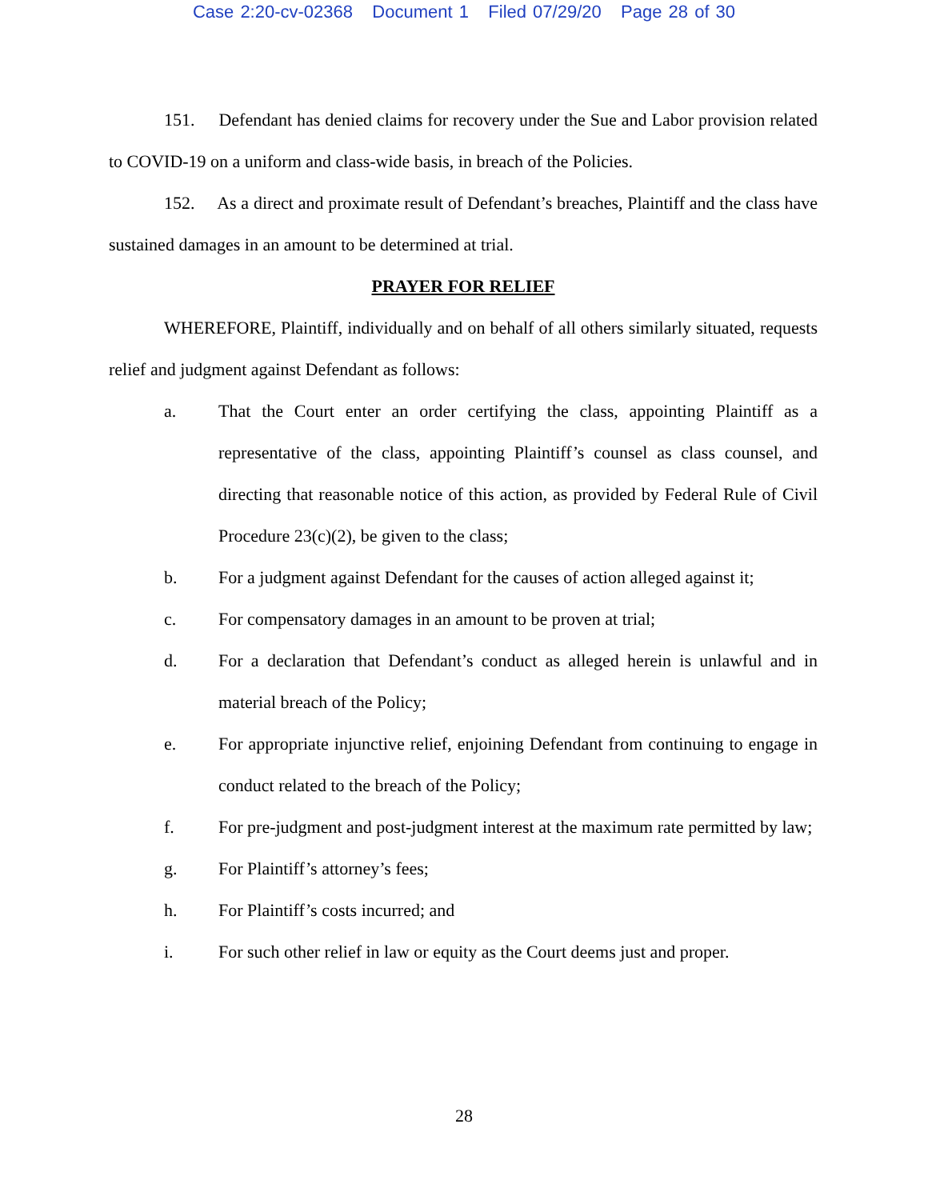Case 2:20-cv-02368 Document 1 Filed 07/29/20 Page 28 of 30
151. Defendant has denied claims for recovery under the Sue and Labor provision related to COVID-19 on a uniform and class-wide basis, in breach of the Policies.
152. As a direct and proximate result of Defendant’s breaches, Plaintiff and the class have sustained damages in an amount to be determined at trial.
PRAYER FOR RELIEF
WHEREFORE, Plaintiff, individually and on behalf of all others similarly situated, requests relief and judgment against Defendant as follows:
a. That the Court enter an order certifying the class, appointing Plaintiff as a representative of the class, appointing Plaintiff’s counsel as class counsel, and directing that reasonable notice of this action, as provided by Federal Rule of Civil Procedure 23(c)(2), be given to the class;
b. For a judgment against Defendant for the causes of action alleged against it;
c. For compensatory damages in an amount to be proven at trial;
d. For a declaration that Defendant’s conduct as alleged herein is unlawful and in material breach of the Policy;
e. For appropriate injunctive relief, enjoining Defendant from continuing to engage in conduct related to the breach of the Policy;
f. For pre-judgment and post-judgment interest at the maximum rate permitted by law;
g. For Plaintiff’s attorney’s fees;
h. For Plaintiff’s costs incurred; and
i. For such other relief in law or equity as the Court deems just and proper.
28